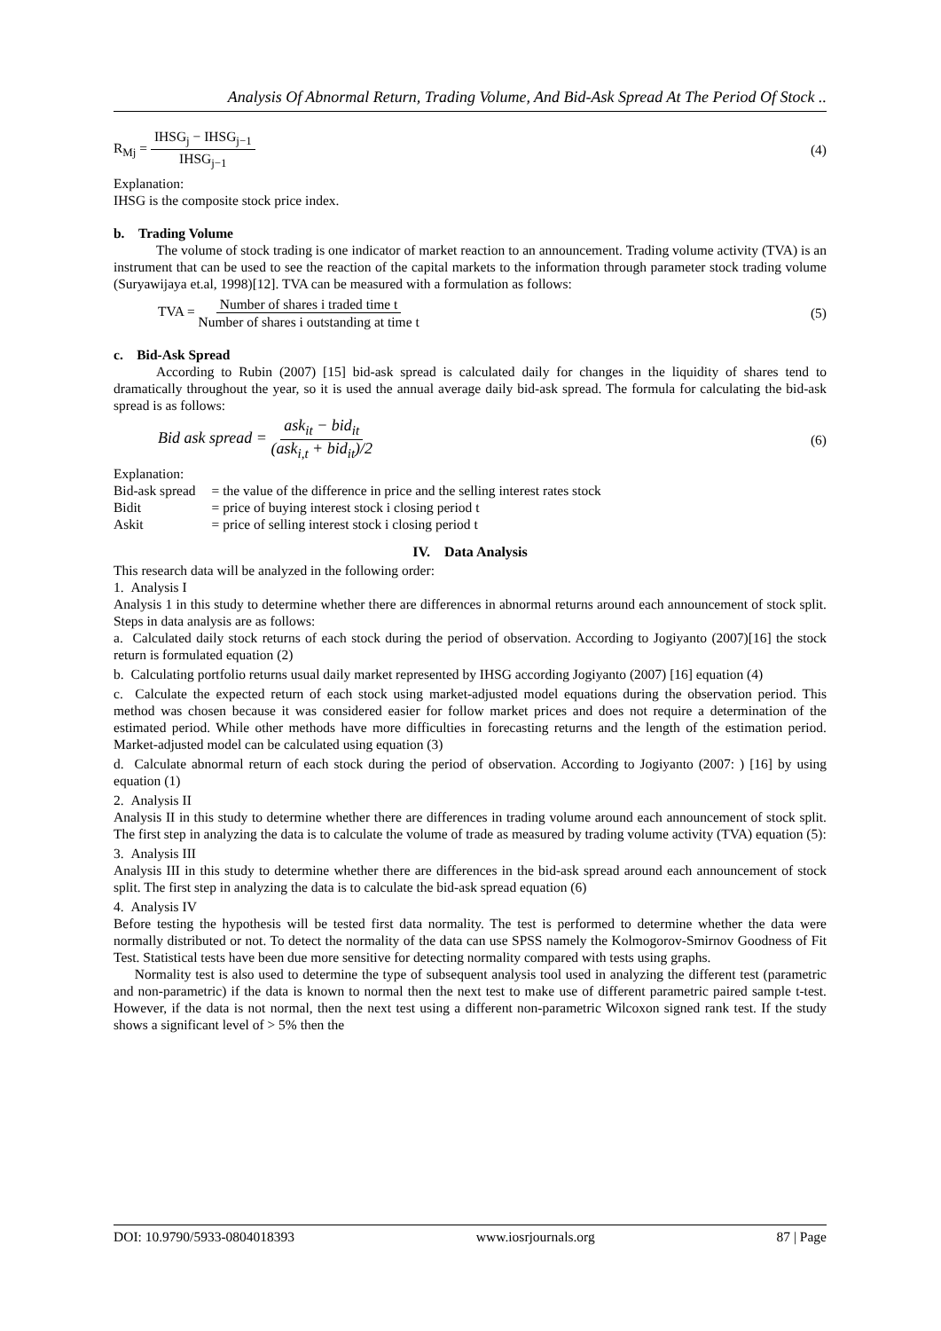Analysis Of Abnormal Return, Trading Volume, And Bid-Ask Spread At The Period Of Stock ..
R<sub>Mj</sub> = IHSG<sub>j</sub> − IHSG<sub>j−1</sub> IHSG<sub>j−1</sub> (4)
Explanation:
IHSG is the composite stock price index.
b. Trading Volume
The volume of stock trading is one indicator of market reaction to an announcement. Trading volume activity (TVA) is an instrument that can be used to see the reaction of the capital markets to the information through parameter stock trading volume (Suryawijaya et.al, 1998)[12]. TVA can be measured with a formulation as follows:
TVA = Number of shares i traded time t Number of shares i outstanding at time t (5)
c. Bid-Ask Spread
According to Rubin (2007) [15] bid-ask spread is calculated daily for changes in the liquidity of shares tend to dramatically throughout the year, so it is used the annual average daily bid-ask spread. The formula for calculating the bid-ask spread is as follows:
Bid ask spread = ask<sub>it</sub> − bid<sub>it</sub> (ask<sub>i,t</sub> + bid<sub>it</sub>)/2 (6)
Explanation:
| Bid-ask spread | = the value of the difference in price and the selling interest rates stock |
| Bidit | = price of buying interest stock i closing period t |
| Askit | = price of selling interest stock i closing period t |
IV. Data Analysis
This research data will be analyzed in the following order:
1. Analysis I
Analysis 1 in this study to determine whether there are differences in abnormal returns around each announcement of stock split. Steps in data analysis are as follows:
a. Calculated daily stock returns of each stock during the period of observation. According to Jogiyanto (2007)[16] the stock return is formulated equation (2)
b. Calculating portfolio returns usual daily market represented by IHSG according Jogiyanto (2007) [16] equation (4)
c. Calculate the expected return of each stock using market-adjusted model equations during the observation period. This method was chosen because it was considered easier for follow market prices and does not require a determination of the estimated period. While other methods have more difficulties in forecasting returns and the length of the estimation period. Market-adjusted model can be calculated using equation (3)
d. Calculate abnormal return of each stock during the period of observation. According to Jogiyanto (2007: ) [16] by using equation (1)
2. Analysis II
Analysis II in this study to determine whether there are differences in trading volume around each announcement of stock split. The first step in analyzing the data is to calculate the volume of trade as measured by trading volume activity (TVA) equation (5):
3. Analysis III
Analysis III in this study to determine whether there are differences in the bid-ask spread around each announcement of stock split. The first step in analyzing the data is to calculate the bid-ask spread equation (6)
4. Analysis IV
Before testing the hypothesis will be tested first data normality. The test is performed to determine whether the data were normally distributed or not. To detect the normality of the data can use SPSS namely the Kolmogorov-Smirnov Goodness of Fit Test. Statistical tests have been due more sensitive for detecting normality compared with tests using graphs.
Normality test is also used to determine the type of subsequent analysis tool used in analyzing the different test (parametric and non-parametric) if the data is known to normal then the next test to make use of different parametric paired sample t-test. However, if the data is not normal, then the next test using a different non-parametric Wilcoxon signed rank test. If the study shows a significant level of > 5% then the
DOI: 10.9790/5933-0804018393 www.iosrjournals.org 87 | Page